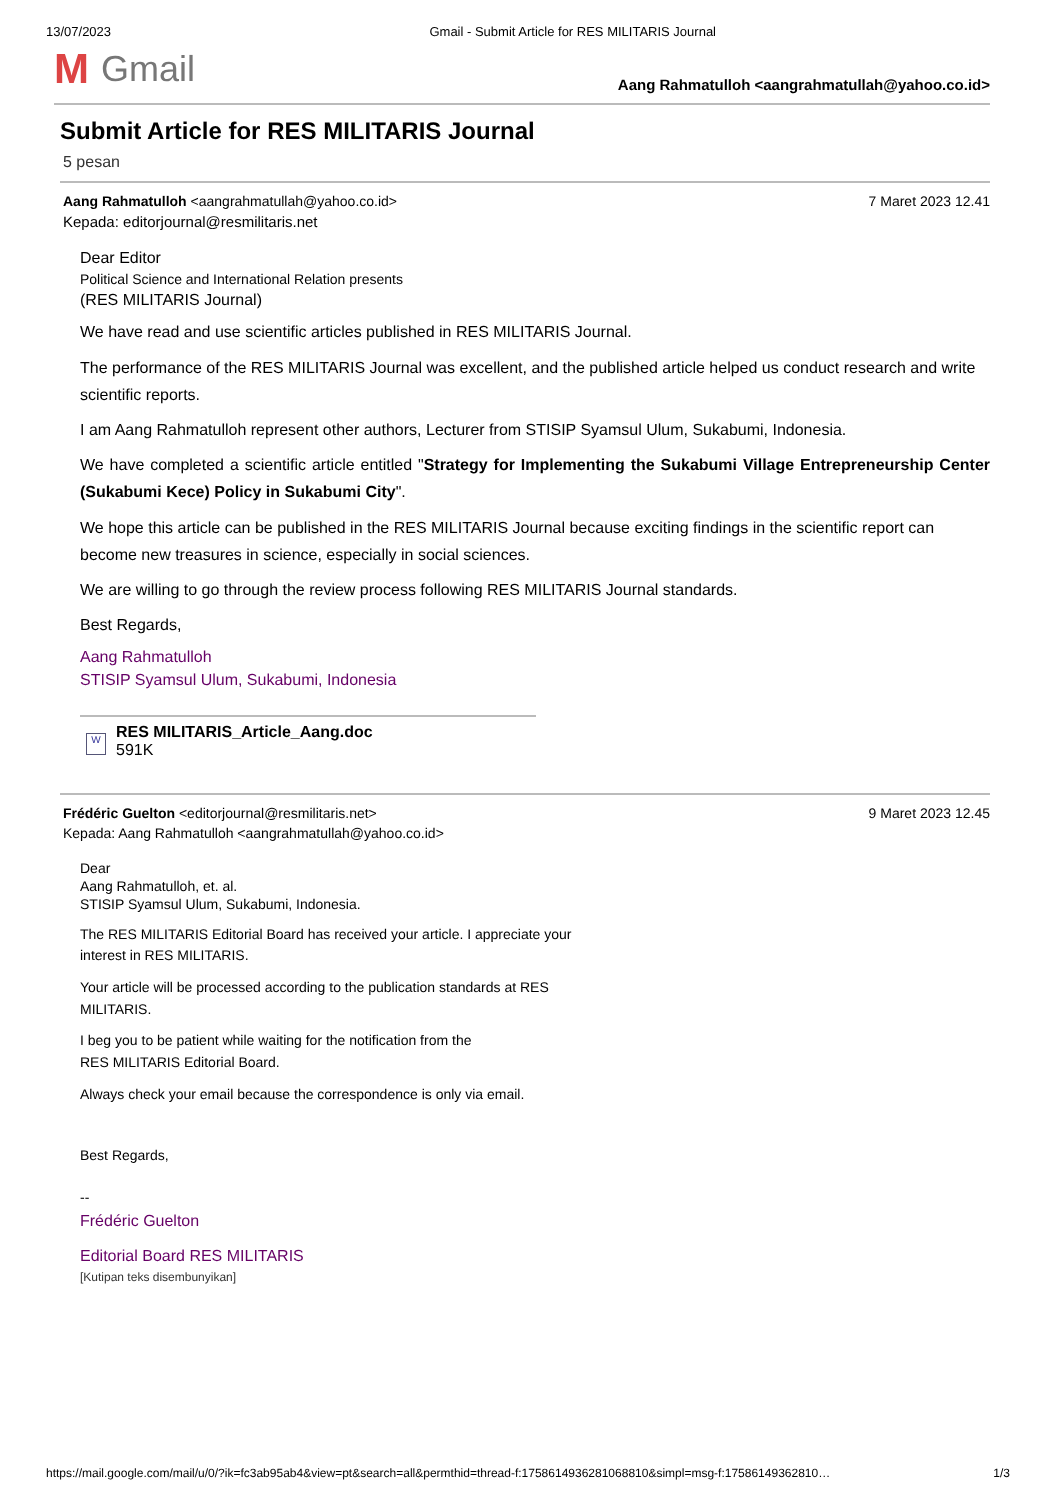13/07/2023 Gmail - Submit Article for RES MILITARIS Journal
M Gmail
Aang Rahmatulloh <aangrahmatullah@yahoo.co.id>
Submit Article for RES MILITARIS Journal
5 pesan
Aang Rahmatulloh <aangrahmatullah@yahoo.co.id> 7 Maret 2023 12.41
Kepada: editorjournal@resmilitaris.net
Dear Editor
Political Science and International Relation presents
(RES MILITARIS Journal)
We have read and use scientific articles published in RES MILITARIS Journal.
The performance of the RES MILITARIS Journal was excellent, and the published article helped us conduct research and write scientific reports.
I am Aang Rahmatulloh represent other authors, Lecturer from STISIP Syamsul Ulum, Sukabumi, Indonesia.
We have completed a scientific article entitled "Strategy for Implementing the Sukabumi Village Entrepreneurship Center (Sukabumi Kece) Policy in Sukabumi City".
We hope this article can be published in the RES MILITARIS Journal because exciting findings in the scientific report can become new treasures in science, especially in social sciences.
We are willing to go through the review process following RES MILITARIS Journal standards.
Best Regards,
Aang Rahmatulloh
STISIP Syamsul Ulum, Sukabumi, Indonesia
W
RES MILITARIS_Article_Aang.doc
591K
Frédéric Guelton <editorjournal@resmilitaris.net> 9 Maret 2023 12.45
Kepada: Aang Rahmatulloh <aangrahmatullah@yahoo.co.id>
Dear
Aang Rahmatulloh, et. al.
STISIP Syamsul Ulum, Sukabumi, Indonesia.
The RES MILITARIS Editorial Board has received your article. I appreciate your interest in RES MILITARIS.
Your article will be processed according to the publication standards at RES MILITARIS.
I beg you to be patient while waiting for the notification from the
RES MILITARIS Editorial Board.
Always check your email because the correspondence is only via email.
Best Regards,
--
Frédéric Guelton
Editorial Board RES MILITARIS
[Kutipan teks disembunyikan]
https://mail.google.com/mail/u/0/?ik=fc3ab95ab4&view=pt&search=all&permthid=thread-f:1758614936281068810&simpl=msg-f:17586149362810… 1/3